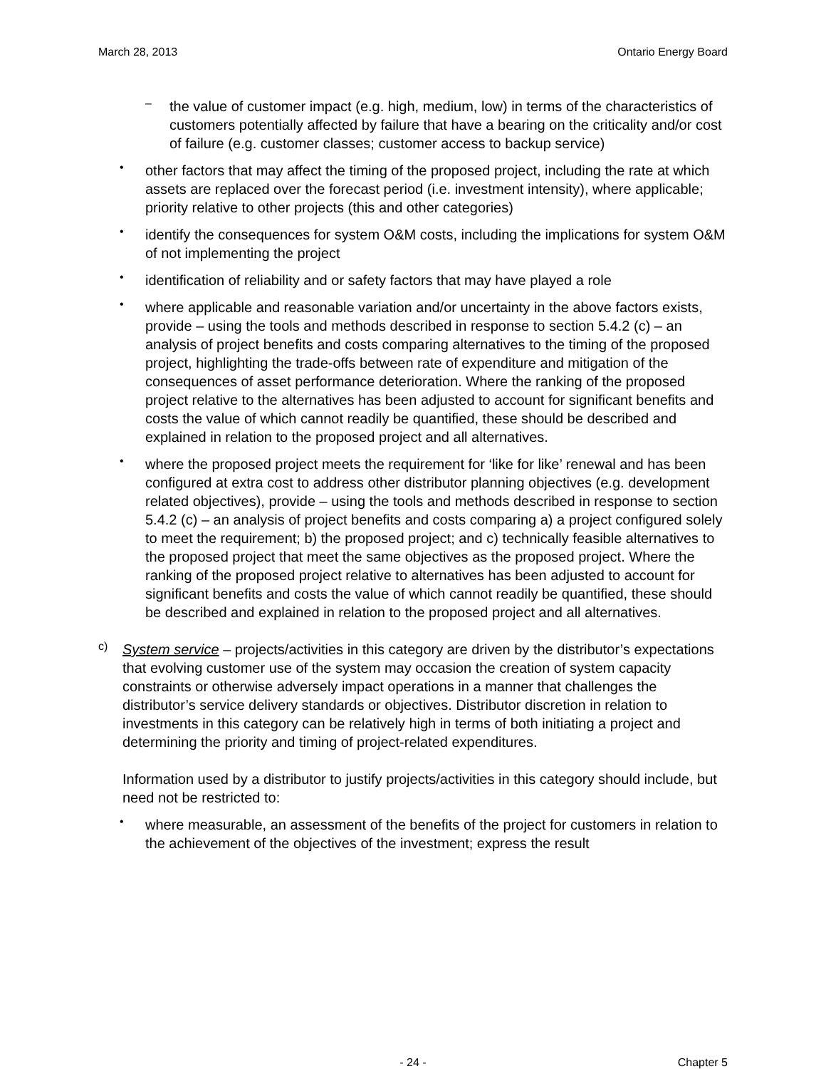March 28, 2013 Ontario Energy Board
–
the value of customer impact (e.g. high, medium, low) in terms of the characteristics of customers potentially affected by failure that have a bearing on the criticality and/or cost of failure (e.g. customer classes; customer access to backup service)
•
other factors that may affect the timing of the proposed project, including the rate at which assets are replaced over the forecast period (i.e. investment intensity), where applicable; priority relative to other projects (this and other categories)
•
identify the consequences for system O&M costs, including the implications for system O&M of not implementing the project
•
identification of reliability and or safety factors that may have played a role
•
where applicable and reasonable variation and/or uncertainty in the above factors exists, provide – using the tools and methods described in response to section 5.4.2 (c) – an analysis of project benefits and costs comparing alternatives to the timing of the proposed project, highlighting the trade-offs between rate of expenditure and mitigation of the consequences of asset performance deterioration. Where the ranking of the proposed project relative to the alternatives has been adjusted to account for significant benefits and costs the value of which cannot readily be quantified, these should be described and explained in relation to the proposed project and all alternatives.
•
where the proposed project meets the requirement for ‘like for like’ renewal and has been configured at extra cost to address other distributor planning objectives (e.g. development related objectives), provide – using the tools and methods described in response to section 5.4.2 (c) – an analysis of project benefits and costs comparing a) a project configured solely to meet the requirement; b) the proposed project; and c) technically feasible alternatives to the proposed project that meet the same objectives as the proposed project. Where the ranking of the proposed project relative to alternatives has been adjusted to account for significant benefits and costs the value of which cannot readily be quantified, these should be described and explained in relation to the proposed project and all alternatives.
c)
System service – projects/activities in this category are driven by the distributor’s expectations that evolving customer use of the system may occasion the creation of system capacity constraints or otherwise adversely impact operations in a manner that challenges the distributor’s service delivery standards or objectives. Distributor discretion in relation to investments in this category can be relatively high in terms of both initiating a project and determining the priority and timing of project-related expenditures.
Information used by a distributor to justify projects/activities in this category should include, but need not be restricted to:
•
where measurable, an assessment of the benefits of the project for customers in relation to the achievement of the objectives of the investment; express the result
- 24 - Chapter 5